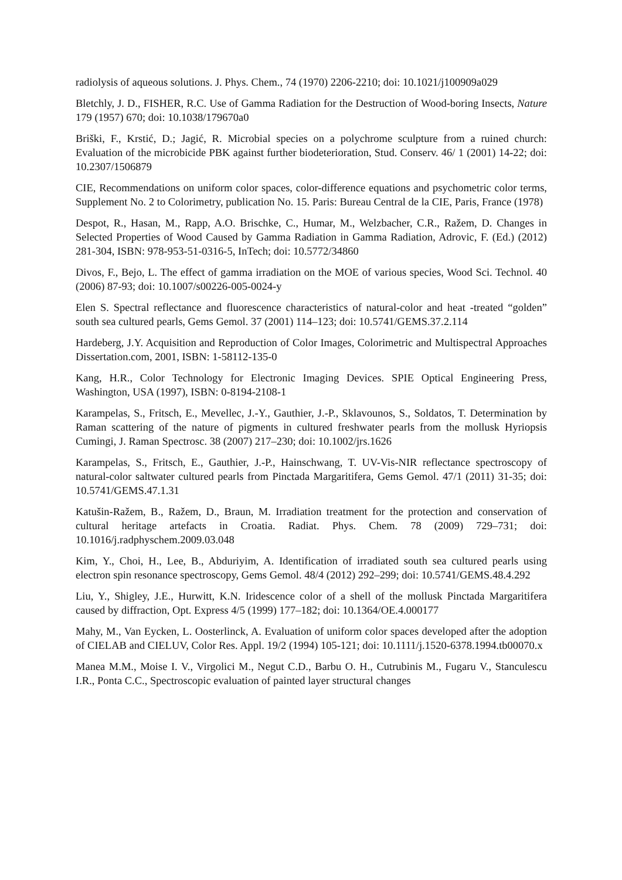radiolysis of aqueous solutions. J. Phys. Chem., 74 (1970) 2206-2210; doi: 10.1021/j100909a029
Bletchly, J. D., FISHER, R.C. Use of Gamma Radiation for the Destruction of Wood-boring Insects, Nature 179 (1957) 670; doi: 10.1038/179670a0
Briški, F., Krstić, D.; Jagić, R. Microbial species on a polychrome sculpture from a ruined church: Evaluation of the microbicide PBK against further biodeterioration, Stud. Conserv. 46/ 1 (2001) 14-22; doi: 10.2307/1506879
CIE, Recommendations on uniform color spaces, color-difference equations and psychometric color terms, Supplement No. 2 to Colorimetry, publication No. 15. Paris: Bureau Central de la CIE, Paris, France (1978)
Despot, R., Hasan, M., Rapp, A.O. Brischke, C., Humar, M., Welzbacher, C.R., Ražem, D. Changes in Selected Properties of Wood Caused by Gamma Radiation in Gamma Radiation, Adrovic, F. (Ed.) (2012) 281-304, ISBN: 978-953-51-0316-5, InTech; doi: 10.5772/34860
Divos, F., Bejo, L. The effect of gamma irradiation on the MOE of various species, Wood Sci. Technol. 40 (2006) 87-93; doi: 10.1007/s00226-005-0024-y
Elen S. Spectral reflectance and fluorescence characteristics of natural-color and heat -treated “golden” south sea cultured pearls, Gems Gemol. 37 (2001) 114–123; doi: 10.5741/GEMS.37.2.114
Hardeberg, J.Y. Acquisition and Reproduction of Color Images, Colorimetric and Multispectral Approaches Dissertation.com, 2001, ISBN: 1-58112-135-0
Kang, H.R., Color Technology for Electronic Imaging Devices. SPIE Optical Engineering Press, Washington, USA (1997), ISBN: 0-8194-2108-1
Karampelas, S., Fritsch, E., Mevellec, J.-Y., Gauthier, J.-P., Sklavounos, S., Soldatos, T. Determination by Raman scattering of the nature of pigments in cultured freshwater pearls from the mollusk Hyriopsis Cumingi, J. Raman Spectrosc. 38 (2007) 217–230; doi: 10.1002/jrs.1626
Karampelas, S., Fritsch, E., Gauthier, J.-P., Hainschwang, T. UV-Vis-NIR reflectance spectroscopy of natural-color saltwater cultured pearls from Pinctada Margaritifera, Gems Gemol. 47/1 (2011) 31-35; doi: 10.5741/GEMS.47.1.31
Katušin-Ražem, B., Ražem, D., Braun, M. Irradiation treatment for the protection and conservation of cultural heritage artefacts in Croatia. Radiat. Phys. Chem. 78 (2009) 729–731; doi: 10.1016/j.radphyschem.2009.03.048
Kim, Y., Choi, H., Lee, B., Abduriyim, A. Identification of irradiated south sea cultured pearls using electron spin resonance spectroscopy, Gems Gemol. 48/4 (2012) 292–299; doi: 10.5741/GEMS.48.4.292
Liu, Y., Shigley, J.E., Hurwitt, K.N. Iridescence color of a shell of the mollusk Pinctada Margaritifera caused by diffraction, Opt. Express 4/5 (1999) 177–182; doi: 10.1364/OE.4.000177
Mahy, M., Van Eycken, L. Oosterlinck, A. Evaluation of uniform color spaces developed after the adoption of CIELAB and CIELUV, Color Res. Appl. 19/2 (1994) 105-121; doi: 10.1111/j.1520-6378.1994.tb00070.x
Manea M.M., Moise I. V., Virgolici M., Negut C.D., Barbu O. H., Cutrubinis M., Fugaru V., Stanculescu I.R., Ponta C.C., Spectroscopic evaluation of painted layer structural changes